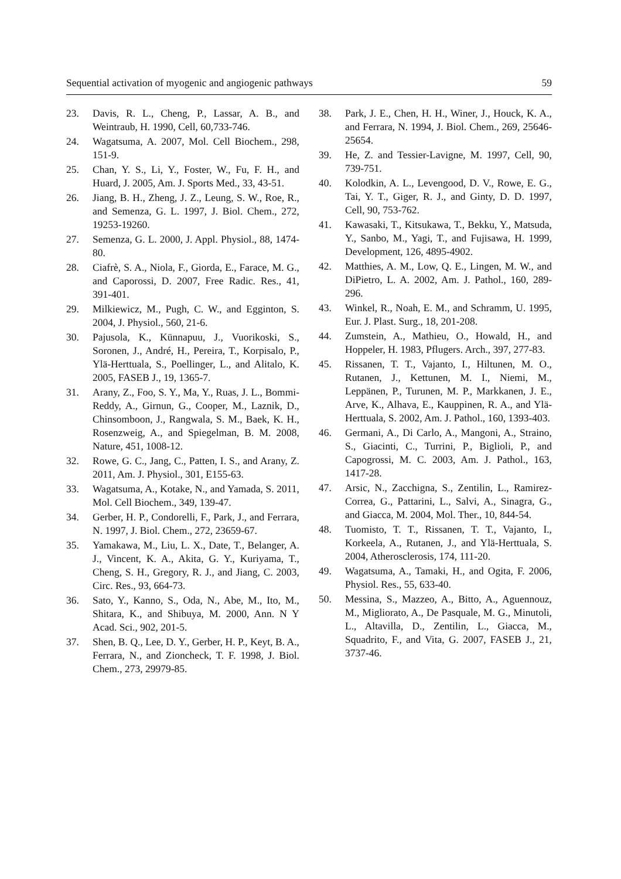Sequential activation of myogenic and angiogenic pathways 59
23. Davis, R. L., Cheng, P., Lassar, A. B., and Weintraub, H. 1990, Cell, 60,733-746.
24. Wagatsuma, A. 2007, Mol. Cell Biochem., 298, 151-9.
25. Chan, Y. S., Li, Y., Foster, W., Fu, F. H., and Huard, J. 2005, Am. J. Sports Med., 33, 43-51.
26. Jiang, B. H., Zheng, J. Z., Leung, S. W., Roe, R., and Semenza, G. L. 1997, J. Biol. Chem., 272, 19253-19260.
27. Semenza, G. L. 2000, J. Appl. Physiol., 88, 1474-80.
28. Ciafrè, S. A., Niola, F., Giorda, E., Farace, M. G., and Caporossi, D. 2007, Free Radic. Res., 41, 391-401.
29. Milkiewicz, M., Pugh, C. W., and Egginton, S. 2004, J. Physiol., 560, 21-6.
30. Pajusola, K., Künnapuu, J., Vuorikoski, S., Soronen, J., André, H., Pereira, T., Korpisalo, P., Ylä-Herttuala, S., Poellinger, L., and Alitalo, K. 2005, FASEB J., 19, 1365-7.
31. Arany, Z., Foo, S. Y., Ma, Y., Ruas, J. L., Bommi-Reddy, A., Girnun, G., Cooper, M., Laznik, D., Chinsomboon, J., Rangwala, S. M., Baek, K. H., Rosenzweig, A., and Spiegelman, B. M. 2008, Nature, 451, 1008-12.
32. Rowe, G. C., Jang, C., Patten, I. S., and Arany, Z. 2011, Am. J. Physiol., 301, E155-63.
33. Wagatsuma, A., Kotake, N., and Yamada, S. 2011, Mol. Cell Biochem., 349, 139-47.
34. Gerber, H. P., Condorelli, F., Park, J., and Ferrara, N. 1997, J. Biol. Chem., 272, 23659-67.
35. Yamakawa, M., Liu, L. X., Date, T., Belanger, A. J., Vincent, K. A., Akita, G. Y., Kuriyama, T., Cheng, S. H., Gregory, R. J., and Jiang, C. 2003, Circ. Res., 93, 664-73.
36. Sato, Y., Kanno, S., Oda, N., Abe, M., Ito, M., Shitara, K., and Shibuya, M. 2000, Ann. N Y Acad. Sci., 902, 201-5.
37. Shen, B. Q., Lee, D. Y., Gerber, H. P., Keyt, B. A., Ferrara, N., and Zioncheck, T. F. 1998, J. Biol. Chem., 273, 29979-85.
38. Park, J. E., Chen, H. H., Winer, J., Houck, K. A., and Ferrara, N. 1994, J. Biol. Chem., 269, 25646-25654.
39. He, Z. and Tessier-Lavigne, M. 1997, Cell, 90, 739-751.
40. Kolodkin, A. L., Levengood, D. V., Rowe, E. G., Tai, Y. T., Giger, R. J., and Ginty, D. D. 1997, Cell, 90, 753-762.
41. Kawasaki, T., Kitsukawa, T., Bekku, Y., Matsuda, Y., Sanbo, M., Yagi, T., and Fujisawa, H. 1999, Development, 126, 4895-4902.
42. Matthies, A. M., Low, Q. E., Lingen, M. W., and DiPietro, L. A. 2002, Am. J. Pathol., 160, 289-296.
43. Winkel, R., Noah, E. M., and Schramm, U. 1995, Eur. J. Plast. Surg., 18, 201-208.
44. Zumstein, A., Mathieu, O., Howald, H., and Hoppeler, H. 1983, Pflugers. Arch., 397, 277-83.
45. Rissanen, T. T., Vajanto, I., Hiltunen, M. O., Rutanen, J., Kettunen, M. I., Niemi, M., Leppänen, P., Turunen, M. P., Markkanen, J. E., Arve, K., Alhava, E., Kauppinen, R. A., and Ylä-Herttuala, S. 2002, Am. J. Pathol., 160, 1393-403.
46. Germani, A., Di Carlo, A., Mangoni, A., Straino, S., Giacinti, C., Turrini, P., Biglioli, P., and Capogrossi, M. C. 2003, Am. J. Pathol., 163, 1417-28.
47. Arsic, N., Zacchigna, S., Zentilin, L., Ramirez-Correa, G., Pattarini, L., Salvi, A., Sinagra, G., and Giacca, M. 2004, Mol. Ther., 10, 844-54.
48. Tuomisto, T. T., Rissanen, T. T., Vajanto, I., Korkeela, A., Rutanen, J., and Ylä-Herttuala, S. 2004, Atherosclerosis, 174, 111-20.
49. Wagatsuma, A., Tamaki, H., and Ogita, F. 2006, Physiol. Res., 55, 633-40.
50. Messina, S., Mazzeo, A., Bitto, A., Aguennouz, M., Migliorato, A., De Pasquale, M. G., Minutoli, L., Altavilla, D., Zentilin, L., Giacca, M., Squadrito, F., and Vita, G. 2007, FASEB J., 21, 3737-46.